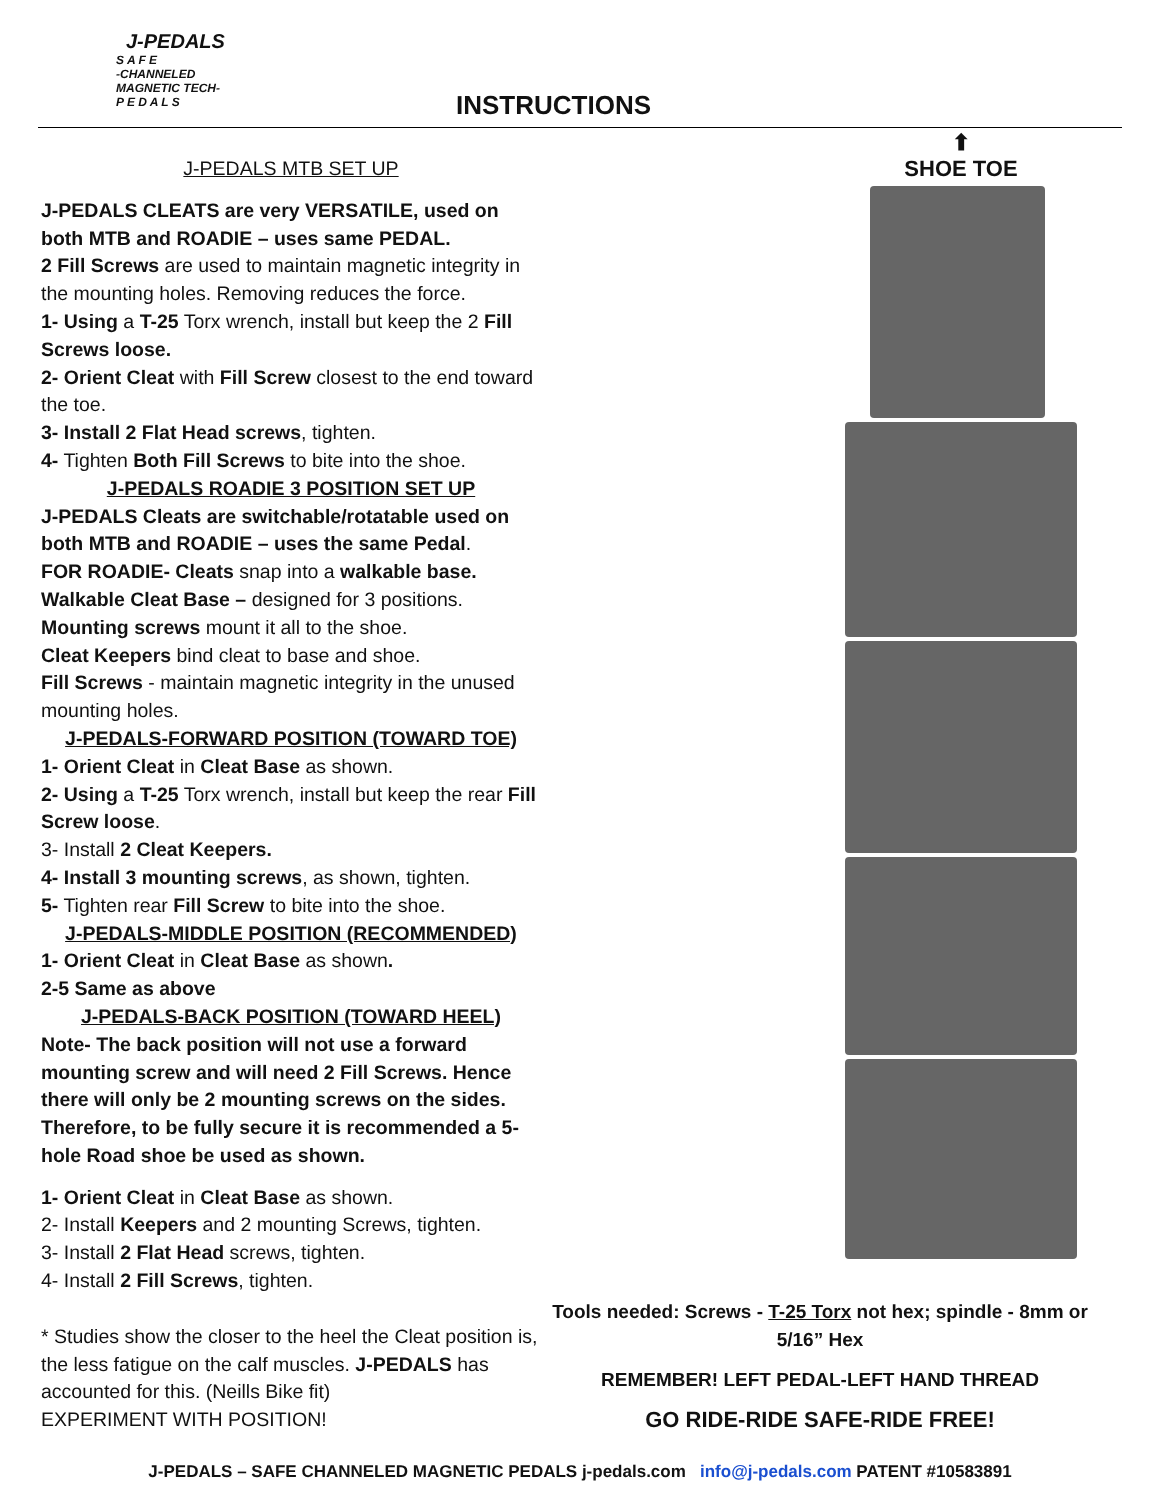J-PEDALS
S A F E
-CHANNELED MAGNETIC TECH-
P E D A L S
INSTRUCTIONS
J-PEDALS MTB SET UP
J-PEDALS CLEATS are very VERSATILE, used on both MTB and ROADIE – uses same PEDAL.
2 Fill Screws are used to maintain magnetic integrity in the mounting holes. Removing reduces the force.
1- Using a T-25 Torx wrench, install but keep the 2 Fill Screws loose.
2- Orient Cleat with Fill Screw closest to the end toward the toe.
3- Install 2 Flat Head screws, tighten.
4- Tighten Both Fill Screws to bite into the shoe.
J-PEDALS ROADIE 3 POSITION SET UP
J-PEDALS Cleats are switchable/rotatable used on both MTB and ROADIE – uses the same Pedal.
FOR ROADIE- Cleats snap into a walkable base.
Walkable Cleat Base – designed for 3 positions.
Mounting screws mount it all to the shoe.
Cleat Keepers bind cleat to base and shoe.
Fill Screws - maintain magnetic integrity in the unused mounting holes.
J-PEDALS-FORWARD POSITION (TOWARD TOE)
1- Orient Cleat in Cleat Base as shown.
2- Using a T-25 Torx wrench, install but keep the rear Fill Screw loose.
3- Install 2 Cleat Keepers.
4- Install 3 mounting screws, as shown, tighten.
5- Tighten rear Fill Screw to bite into the shoe.
J-PEDALS-MIDDLE POSITION (RECOMMENDED)
1- Orient Cleat in Cleat Base as shown.
2-5 Same as above
J-PEDALS-BACK POSITION (TOWARD HEEL)
Note- The back position will not use a forward mounting screw and will need 2 Fill Screws. Hence there will only be 2 mounting screws on the sides. Therefore, to be fully secure it is recommended a 5-hole Road shoe be used as shown.
1- Orient Cleat in Cleat Base as shown.
2- Install Keepers and 2 mounting Screws, tighten.
3- Install 2 Flat Head screws, tighten.
4- Install 2 Fill Screws, tighten.
* Studies show the closer to the heel the Cleat position is, the less fatigue on the calf muscles. J-PEDALS has accounted for this. (Neills Bike fit)
EXPERIMENT WITH POSITION!
⬆
SHOE TOE
Tools needed: Screws - T-25 Torx not hex; spindle - 8mm or 5/16” Hex
REMEMBER! LEFT PEDAL-LEFT HAND THREAD
GO RIDE-RIDE SAFE-RIDE FREE!
J-PEDALS – SAFE CHANNELED MAGNETIC PEDALS j-pedals.com info@j-pedals.com PATENT #10583891